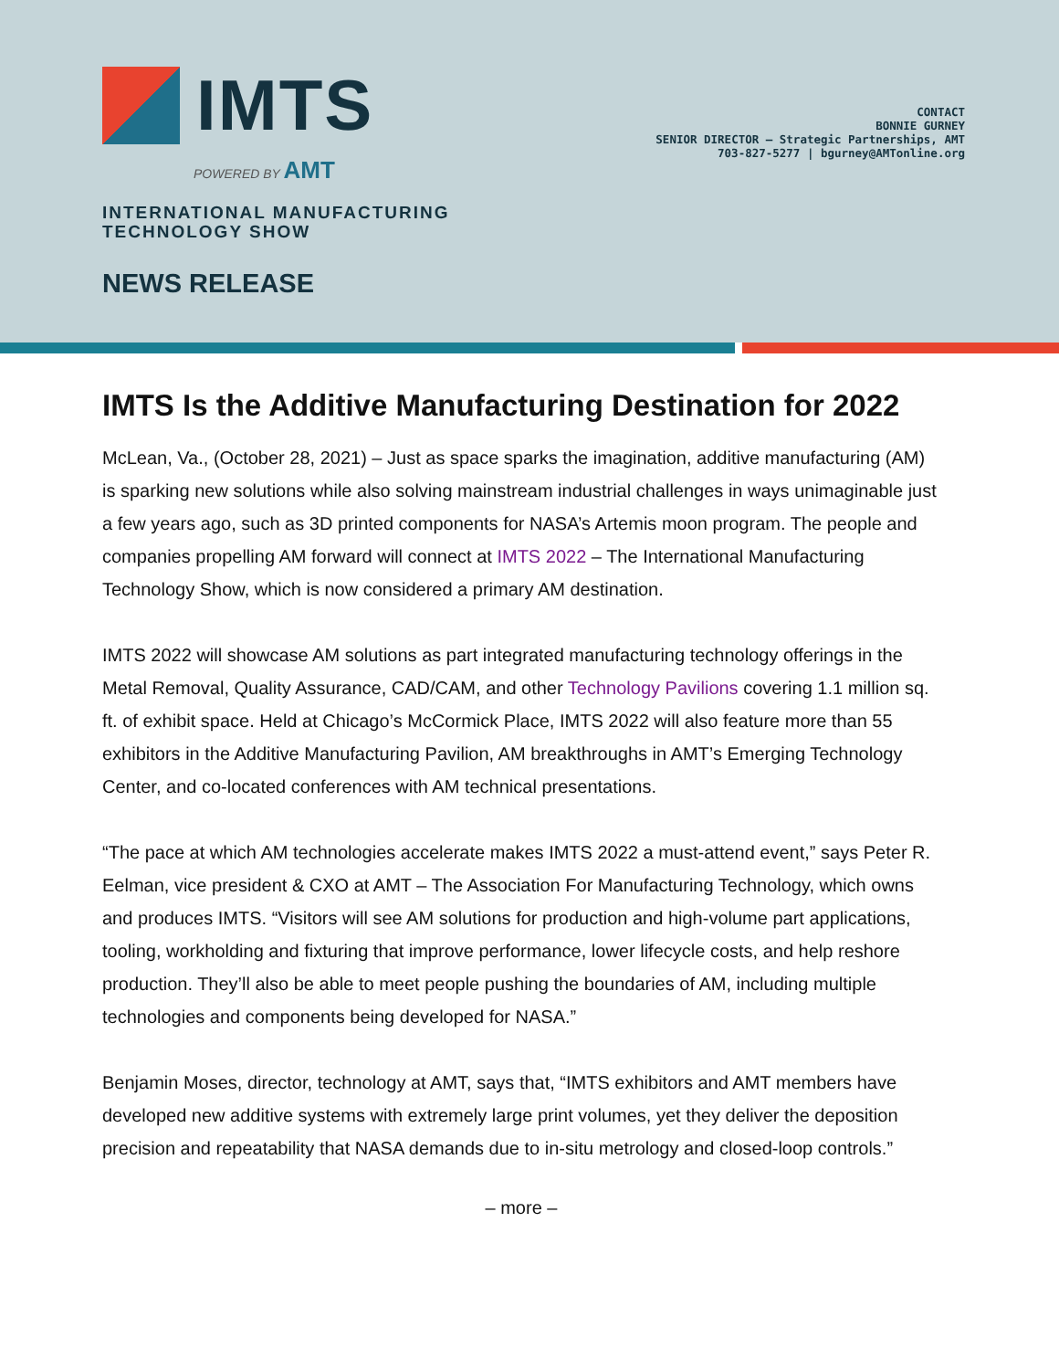IMTS
POWERED BY AMT
INTERNATIONAL MANUFACTURING
TECHNOLOGY SHOW
NEWS RELEASE
CONTACT
BONNIE GURNEY
SENIOR DIRECTOR – Strategic Partnerships, AMT
703-827-5277 | bgurney@AMTonline.org
IMTS Is the Additive Manufacturing Destination for 2022
McLean, Va., (October 28, 2021) – Just as space sparks the imagination, additive manufacturing (AM) is sparking new solutions while also solving mainstream industrial challenges in ways unimaginable just a few years ago, such as 3D printed components for NASA’s Artemis moon program. The people and companies propelling AM forward will connect at IMTS 2022 – The International Manufacturing Technology Show, which is now considered a primary AM destination.
IMTS 2022 will showcase AM solutions as part integrated manufacturing technology offerings in the Metal Removal, Quality Assurance, CAD/CAM, and other Technology Pavilions covering 1.1 million sq. ft. of exhibit space. Held at Chicago’s McCormick Place, IMTS 2022 will also feature more than 55 exhibitors in the Additive Manufacturing Pavilion, AM breakthroughs in AMT’s Emerging Technology Center, and co-located conferences with AM technical presentations.
“The pace at which AM technologies accelerate makes IMTS 2022 a must-attend event,” says Peter R. Eelman, vice president & CXO at AMT – The Association For Manufacturing Technology, which owns and produces IMTS. “Visitors will see AM solutions for production and high-volume part applications, tooling, workholding and fixturing that improve performance, lower lifecycle costs, and help reshore production. They’ll also be able to meet people pushing the boundaries of AM, including multiple technologies and components being developed for NASA.”
Benjamin Moses, director, technology at AMT, says that, “IMTS exhibitors and AMT members have developed new additive systems with extremely large print volumes, yet they deliver the deposition precision and repeatability that NASA demands due to in-situ metrology and closed-loop controls.”
– more –